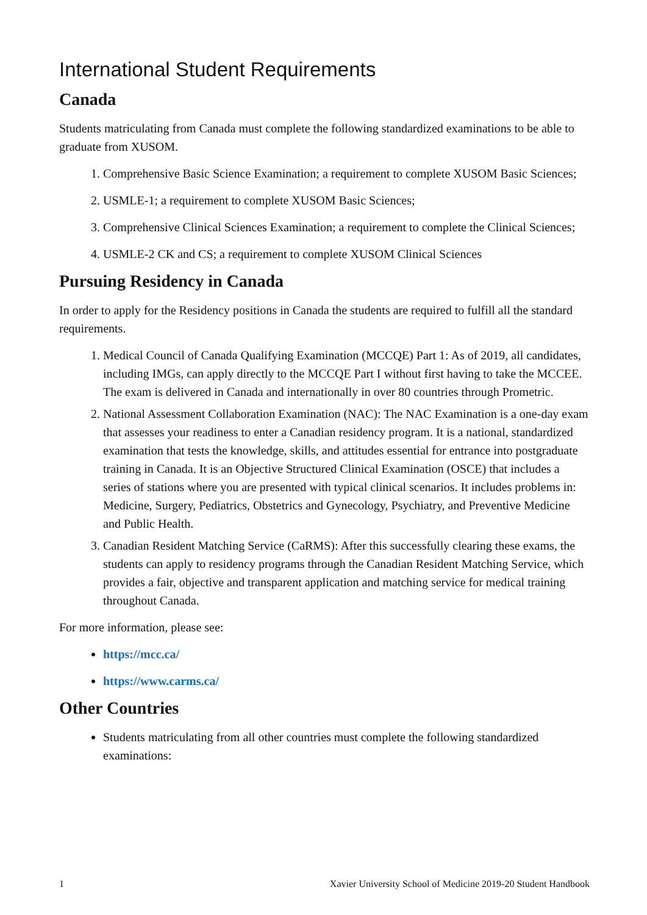International Student Requirements
Canada
Students matriculating from Canada must complete the following standardized examinations to be able to graduate from XUSOM.
1. Comprehensive Basic Science Examination; a requirement to complete XUSOM Basic Sciences;
2. USMLE-1; a requirement to complete XUSOM Basic Sciences;
3. Comprehensive Clinical Sciences Examination; a requirement to complete the Clinical Sciences;
4. USMLE-2 CK and CS; a requirement to complete XUSOM Clinical Sciences
Pursuing Residency in Canada
In order to apply for the Residency positions in Canada the students are required to fulfill all the standard requirements.
1. Medical Council of Canada Qualifying Examination (MCCQE) Part 1: As of 2019, all candidates, including IMGs, can apply directly to the MCCQE Part I without first having to take the MCCEE. The exam is delivered in Canada and internationally in over 80 countries through Prometric.
2. National Assessment Collaboration Examination (NAC): The NAC Examination is a one-day exam that assesses your readiness to enter a Canadian residency program. It is a national, standardized examination that tests the knowledge, skills, and attitudes essential for entrance into postgraduate training in Canada. It is an Objective Structured Clinical Examination (OSCE) that includes a series of stations where you are presented with typical clinical scenarios. It includes problems in: Medicine, Surgery, Pediatrics, Obstetrics and Gynecology, Psychiatry, and Preventive Medicine and Public Health.
3. Canadian Resident Matching Service (CaRMS): After this successfully clearing these exams, the students can apply to residency programs through the Canadian Resident Matching Service, which provides a fair, objective and transparent application and matching service for medical training throughout Canada.
For more information, please see:
https://mcc.ca/
https://www.carms.ca/
Other Countries
Students matriculating from all other countries must complete the following standardized examinations:
1 Xavier University School of Medicine 2019-20 Student Handbook